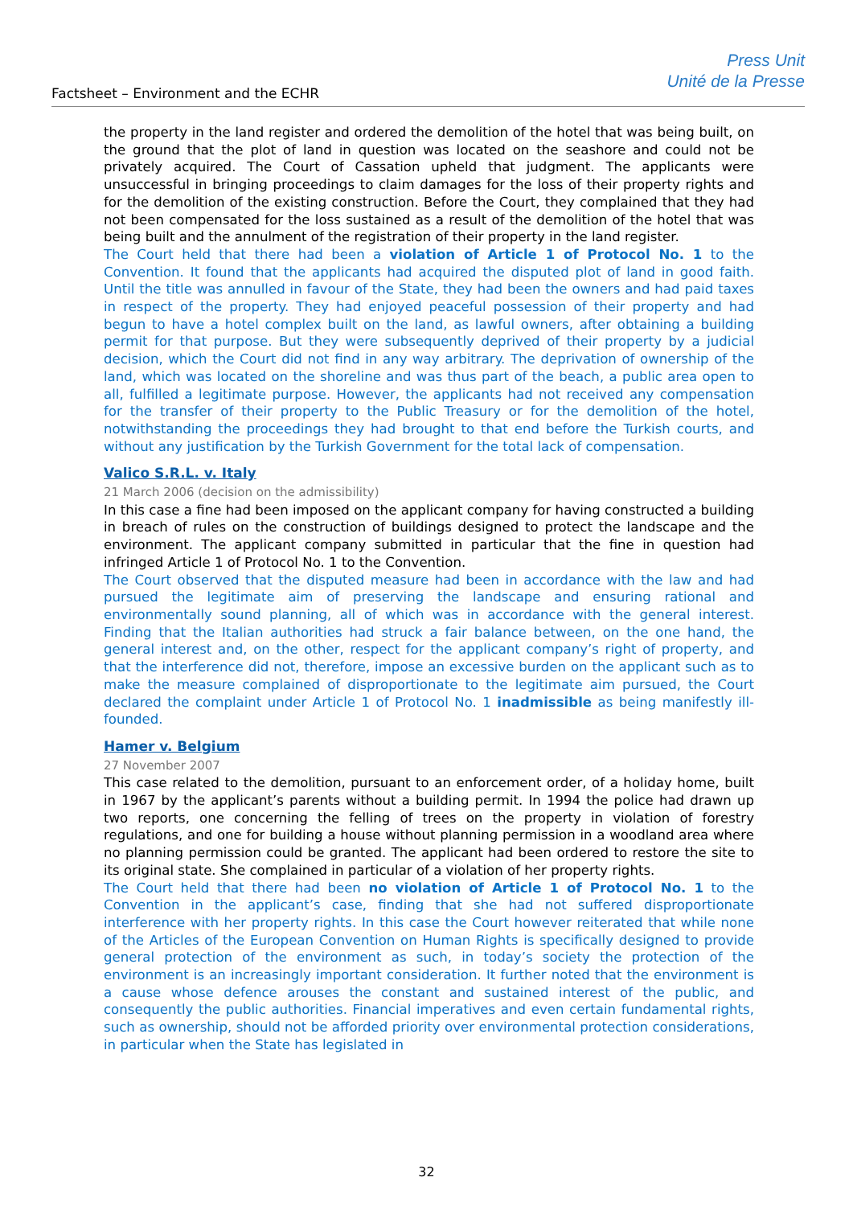Factsheet – Environment and the ECHR
Press Unit
Unité de la Presse
the property in the land register and ordered the demolition of the hotel that was being built, on the ground that the plot of land in question was located on the seashore and could not be privately acquired. The Court of Cassation upheld that judgment. The applicants were unsuccessful in bringing proceedings to claim damages for the loss of their property rights and for the demolition of the existing construction. Before the Court, they complained that they had not been compensated for the loss sustained as a result of the demolition of the hotel that was being built and the annulment of the registration of their property in the land register.
The Court held that there had been a violation of Article 1 of Protocol No. 1 to the Convention. It found that the applicants had acquired the disputed plot of land in good faith. Until the title was annulled in favour of the State, they had been the owners and had paid taxes in respect of the property. They had enjoyed peaceful possession of their property and had begun to have a hotel complex built on the land, as lawful owners, after obtaining a building permit for that purpose. But they were subsequently deprived of their property by a judicial decision, which the Court did not find in any way arbitrary. The deprivation of ownership of the land, which was located on the shoreline and was thus part of the beach, a public area open to all, fulfilled a legitimate purpose. However, the applicants had not received any compensation for the transfer of their property to the Public Treasury or for the demolition of the hotel, notwithstanding the proceedings they had brought to that end before the Turkish courts, and without any justification by the Turkish Government for the total lack of compensation.
Valico S.R.L. v. Italy
21 March 2006 (decision on the admissibility)
In this case a fine had been imposed on the applicant company for having constructed a building in breach of rules on the construction of buildings designed to protect the landscape and the environment. The applicant company submitted in particular that the fine in question had infringed Article 1 of Protocol No. 1 to the Convention.
The Court observed that the disputed measure had been in accordance with the law and had pursued the legitimate aim of preserving the landscape and ensuring rational and environmentally sound planning, all of which was in accordance with the general interest. Finding that the Italian authorities had struck a fair balance between, on the one hand, the general interest and, on the other, respect for the applicant company’s right of property, and that the interference did not, therefore, impose an excessive burden on the applicant such as to make the measure complained of disproportionate to the legitimate aim pursued, the Court declared the complaint under Article 1 of Protocol No. 1 inadmissible as being manifestly ill-founded.
Hamer v. Belgium
27 November 2007
This case related to the demolition, pursuant to an enforcement order, of a holiday home, built in 1967 by the applicant’s parents without a building permit. In 1994 the police had drawn up two reports, one concerning the felling of trees on the property in violation of forestry regulations, and one for building a house without planning permission in a woodland area where no planning permission could be granted. The applicant had been ordered to restore the site to its original state. She complained in particular of a violation of her property rights.
The Court held that there had been no violation of Article 1 of Protocol No. 1 to the Convention in the applicant’s case, finding that she had not suffered disproportionate interference with her property rights. In this case the Court however reiterated that while none of the Articles of the European Convention on Human Rights is specifically designed to provide general protection of the environment as such, in today’s society the protection of the environment is an increasingly important consideration. It further noted that the environment is a cause whose defence arouses the constant and sustained interest of the public, and consequently the public authorities. Financial imperatives and even certain fundamental rights, such as ownership, should not be afforded priority over environmental protection considerations, in particular when the State has legislated in
32